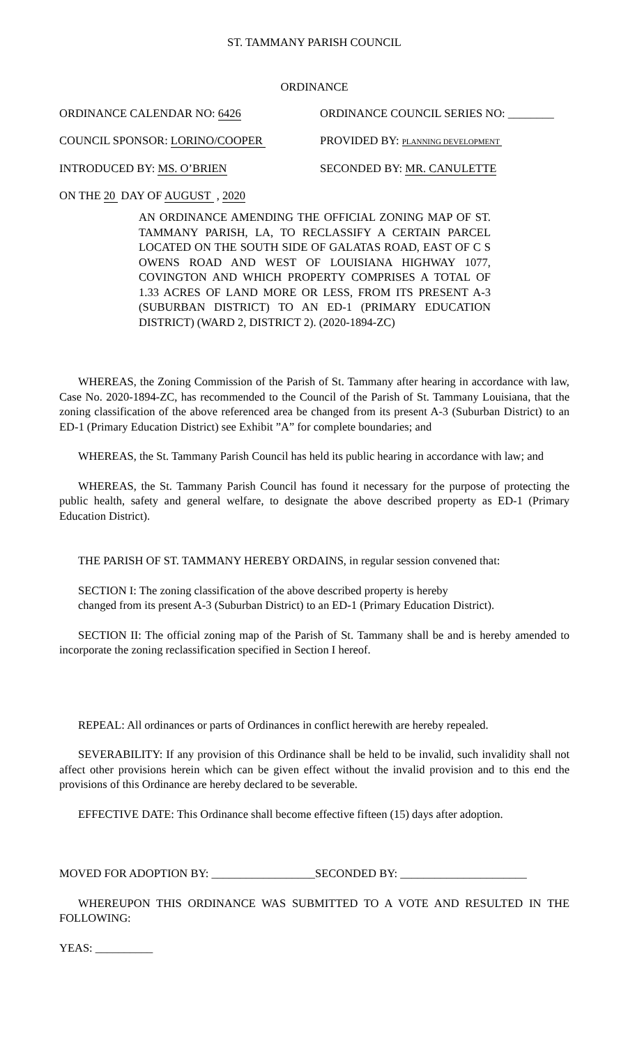ST. TAMMANY PARISH COUNCIL
ORDINANCE
ORDINANCE CALENDAR NO: 6426 ORDINANCE COUNCIL SERIES NO: ________
COUNCIL SPONSOR: LORINO/COOPER PROVIDED BY: PLANNING DEVELOPMENT
INTRODUCED BY: MS. O’BRIEN SECONDED BY: MR. CANULETTE
ON THE 20 DAY OF AUGUST , 2020
AN ORDINANCE AMENDING THE OFFICIAL ZONING MAP OF ST. TAMMANY PARISH, LA, TO RECLASSIFY A CERTAIN PARCEL LOCATED ON THE SOUTH SIDE OF GALATAS ROAD, EAST OF C S OWENS ROAD AND WEST OF LOUISIANA HIGHWAY 1077, COVINGTON AND WHICH PROPERTY COMPRISES A TOTAL OF 1.33 ACRES OF LAND MORE OR LESS, FROM ITS PRESENT A-3 (SUBURBAN DISTRICT) TO AN ED-1 (PRIMARY EDUCATION DISTRICT) (WARD 2, DISTRICT 2). (2020-1894-ZC)
WHEREAS, the Zoning Commission of the Parish of St. Tammany after hearing in accordance with law, Case No. 2020-1894-ZC, has recommended to the Council of the Parish of St. Tammany Louisiana, that the zoning classification of the above referenced area be changed from its present A-3 (Suburban District) to an ED-1 (Primary Education District) see Exhibit ”A” for complete boundaries; and
WHEREAS, the St. Tammany Parish Council has held its public hearing in accordance with law; and
WHEREAS, the St. Tammany Parish Council has found it necessary for the purpose of protecting the public health, safety and general welfare, to designate the above described property as ED-1 (Primary Education District).
THE PARISH OF ST. TAMMANY HEREBY ORDAINS, in regular session convened that:
SECTION I: The zoning classification of the above described property is hereby
changed from its present A-3 (Suburban District) to an ED-1 (Primary Education District).
SECTION II: The official zoning map of the Parish of St. Tammany shall be and is hereby amended to incorporate the zoning reclassification specified in Section I hereof.
REPEAL: All ordinances or parts of Ordinances in conflict herewith are hereby repealed.
SEVERABILITY: If any provision of this Ordinance shall be held to be invalid, such invalidity shall not affect other provisions herein which can be given effect without the invalid provision and to this end the provisions of this Ordinance are hereby declared to be severable.
EFFECTIVE DATE: This Ordinance shall become effective fifteen (15) days after adoption.
MOVED FOR ADOPTION BY: __________________SECONDED BY: ______________________
WHEREUPON THIS ORDINANCE WAS SUBMITTED TO A VOTE AND RESULTED IN THE FOLLOWING:
YEAS: __________